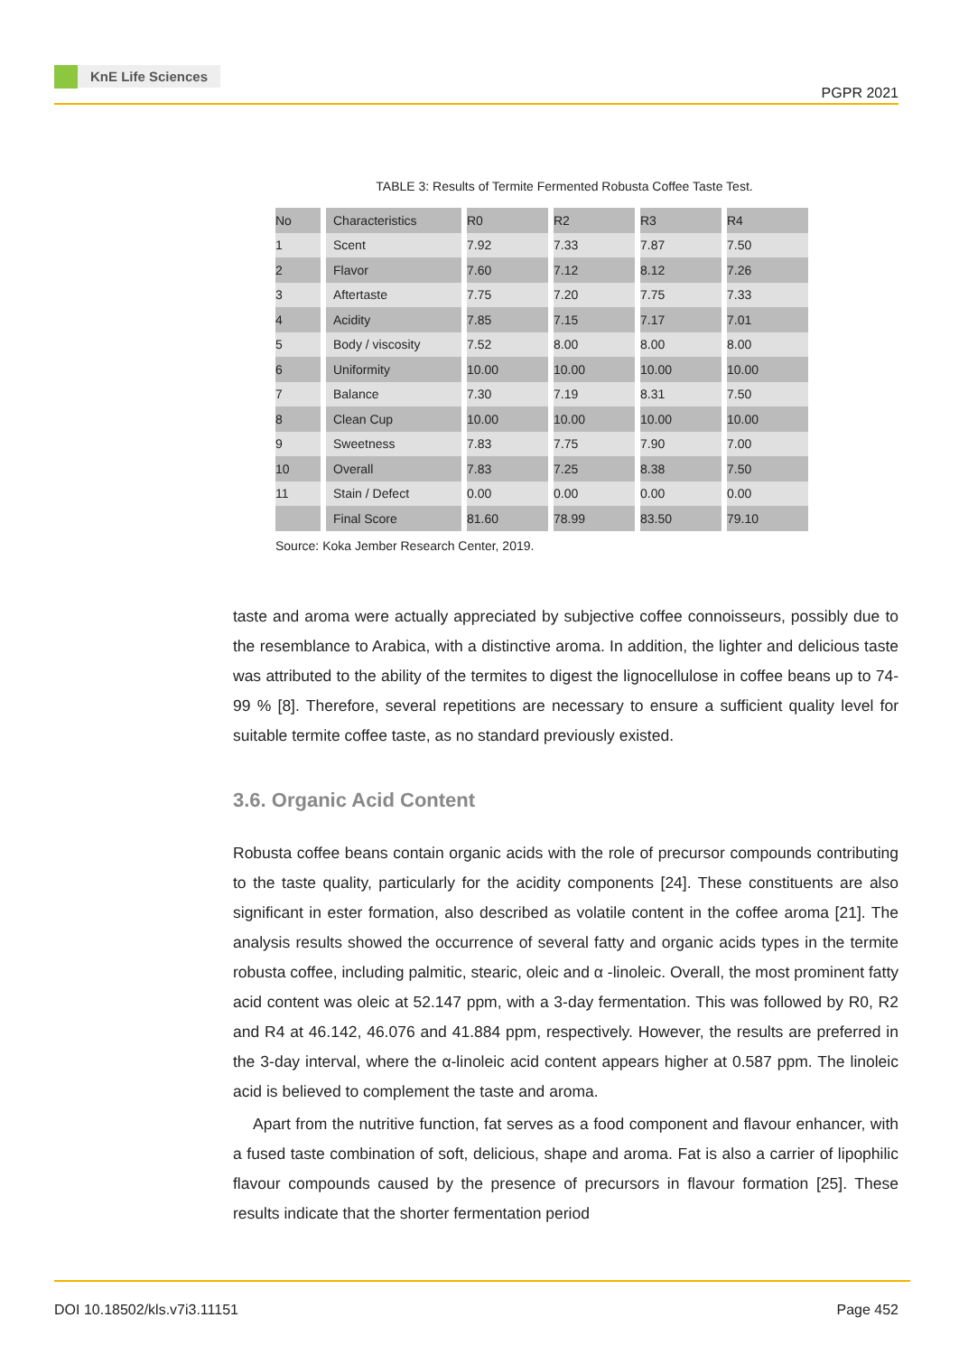KnE Life Sciences
PGPR 2021
TABLE 3: Results of Termite Fermented Robusta Coffee Taste Test.
| No | Characteristics | R0 | R2 | R3 | R4 |
| 1 | Scent | 7.92 | 7.33 | 7.87 | 7.50 |
| 2 | Flavor | 7.60 | 7.12 | 8.12 | 7.26 |
| 3 | Aftertaste | 7.75 | 7.20 | 7.75 | 7.33 |
| 4 | Acidity | 7.85 | 7.15 | 7.17 | 7.01 |
| 5 | Body / viscosity | 7.52 | 8.00 | 8.00 | 8.00 |
| 6 | Uniformity | 10.00 | 10.00 | 10.00 | 10.00 |
| 7 | Balance | 7.30 | 7.19 | 8.31 | 7.50 |
| 8 | Clean Cup | 10.00 | 10.00 | 10.00 | 10.00 |
| 9 | Sweetness | 7.83 | 7.75 | 7.90 | 7.00 |
| 10 | Overall | 7.83 | 7.25 | 8.38 | 7.50 |
| 11 | Stain / Defect | 0.00 | 0.00 | 0.00 | 0.00 |
| | Final Score | 81.60 | 78.99 | 83.50 | 79.10 |
Source: Koka Jember Research Center, 2019.
taste and aroma were actually appreciated by subjective coffee connoisseurs, possibly due to the resemblance to Arabica, with a distinctive aroma. In addition, the lighter and delicious taste was attributed to the ability of the termites to digest the lignocellulose in coffee beans up to 74-99 % [8]. Therefore, several repetitions are necessary to ensure a sufficient quality level for suitable termite coffee taste, as no standard previously existed.
3.6. Organic Acid Content
Robusta coffee beans contain organic acids with the role of precursor compounds contributing to the taste quality, particularly for the acidity components [24]. These constituents are also significant in ester formation, also described as volatile content in the coffee aroma [21]. The analysis results showed the occurrence of several fatty and organic acids types in the termite robusta coffee, including palmitic, stearic, oleic and α -linoleic. Overall, the most prominent fatty acid content was oleic at 52.147 ppm, with a 3-day fermentation. This was followed by R0, R2 and R4 at 46.142, 46.076 and 41.884 ppm, respectively. However, the results are preferred in the 3-day interval, where the α-linoleic acid content appears higher at 0.587 ppm. The linoleic acid is believed to complement the taste and aroma.
Apart from the nutritive function, fat serves as a food component and flavour enhancer, with a fused taste combination of soft, delicious, shape and aroma. Fat is also a carrier of lipophilic flavour compounds caused by the presence of precursors in flavour formation [25]. These results indicate that the shorter fermentation period
DOI 10.18502/kls.v7i3.11151 Page 452